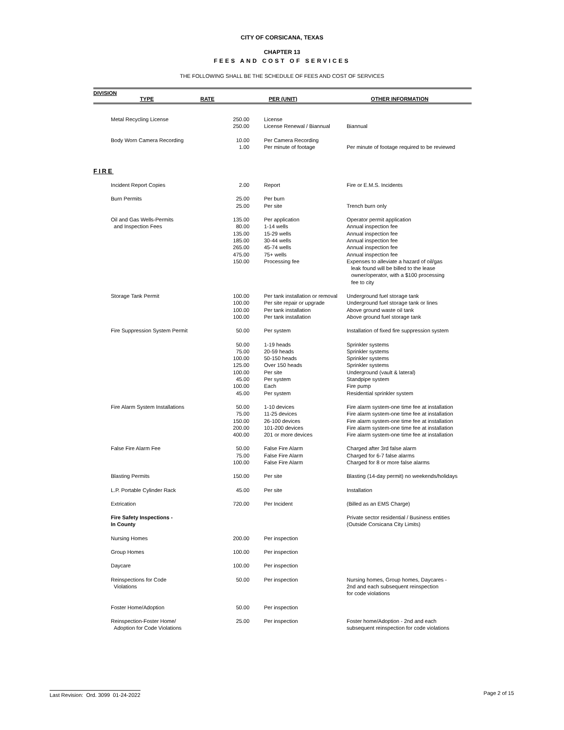CITY OF CORSICANA, TEXAS
CHAPTER 13
FEES AND COST OF SERVICES
THE FOLLOWING SHALL BE THE SCHEDULE OF FEES AND COST OF SERVICES
DIVISION
TYPE RATE PER (UNIT) OTHER INFORMATION
| Metal Recycling License | 250.00 | License | |
| | 250.00 | License Renewal / Biannual | Biannual |
| Body Worn Camera Recording | 10.00 | Per Camera Recording | |
| | 1.00 | Per minute of footage | Per minute of footage required to be reviewed |
| FIRE | | | |
| Incident Report Copies | 2.00 | Report | Fire or E.M.S. Incidents |
| Burn Permits | 25.00 | Per burn | |
| | 25.00 | Per site | Trench burn only |
| Oil and Gas Wells-Permits | 135.00 | Per application | Operator permit application |
| and Inspection Fees | 80.00 | 1-14 wells | Annual inspection fee |
| | 135.00 | 15-29 wells | Annual inspection fee |
| | 185.00 | 30-44 wells | Annual inspection fee |
| | 265.00 | 45-74 wells | Annual inspection fee |
| | 475.00 | 75+ wells | Annual inspection fee |
| | 150.00 | Processing fee | Expenses to alleviate a hazard of oil/gas leak found will be billed to the lease owner/operator, with a $100 processing fee to city |
| Storage Tank Permit | 100.00 | Per tank installation or removal | Underground fuel storage tank |
| | 100.00 | Per site repair or upgrade | Underground fuel storage tank or lines |
| | 100.00 | Per tank installation | Above ground waste oil tank |
| | 100.00 | Per tank installation | Above ground fuel storage tank |
| Fire Suppression System Permit | 50.00 | Per system | Installation of fixed fire suppression system |
| | 50.00 | 1-19 heads | Sprinkler systems |
| | 75.00 | 20-59 heads | Sprinkler systems |
| | 100.00 | 50-150 heads | Sprinkler systems |
| | 125.00 | Over 150 heads | Sprinkler systems |
| | 100.00 | Per site | Underground (vault & lateral) |
| | 45.00 | Per system | Standpipe system |
| | 100.00 | Each | Fire pump |
| | 45.00 | Per system | Residential sprinkler system |
| Fire Alarm System Installations | 50.00 | 1-10 devices | Fire alarm system-one time fee at installation |
| | 75.00 | 11-25 devices | Fire alarm system-one time fee at installation |
| | 150.00 | 26-100 devices | Fire alarm system-one time fee at installation |
| | 200.00 | 101-200 devices | Fire alarm system-one time fee at installation |
| | 400.00 | 201 or more devices | Fire alarm system-one time fee at installation |
| False Fire Alarm Fee | 50.00 | False Fire Alarm | Charged after 3rd false alarm |
| | 75.00 | False Fire Alarm | Charged for 6-7 false alarms |
| | 100.00 | False Fire Alarm | Charged for 8 or more false alarms |
| Blasting Permits | 150.00 | Per site | Blasting (14-day permit) no weekends/holidays |
| L.P. Portable Cylinder Rack | 45.00 | Per site | Installation |
| Extrication | 720.00 | Per Incident | (Billed as an EMS Charge) |
| Fire Safety Inspections - In County | | | Private sector residential / Business entities (Outside Corsicana City Limits) |
| Nursing Homes | 200.00 | Per inspection | |
| Group Homes | 100.00 | Per inspection | |
| Daycare | 100.00 | Per inspection | |
| Reinspections for Code Violations | 50.00 | Per inspection | Nursing homes, Group homes, Daycares - 2nd and each subsequent reinspection for code violations |
| Foster Home/Adoption | 50.00 | Per inspection | |
| Reinspection-Foster Home/ Adoption for Code Violations | 25.00 | Per inspection | Foster home/Adoption - 2nd and each subsequent reinspection for code violations |
Last Revision: Ord. 3099 01-24-2022 Page 2 of 15